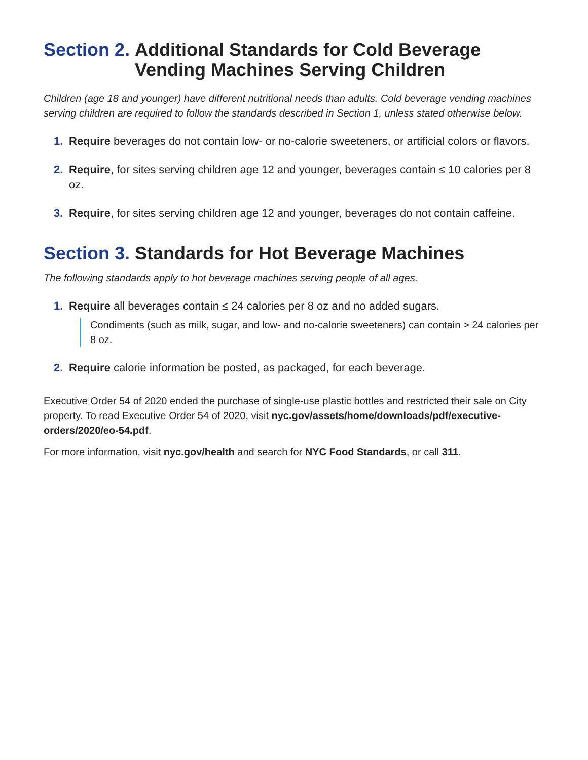Section 2. Additional Standards for Cold Beverage Vending Machines Serving Children
Children (age 18 and younger) have different nutritional needs than adults. Cold beverage vending machines serving children are required to follow the standards described in Section 1, unless stated otherwise below.
1. Require beverages do not contain low- or no-calorie sweeteners, or artificial colors or flavors.
2. Require, for sites serving children age 12 and younger, beverages contain ≤ 10 calories per 8 oz.
3. Require, for sites serving children age 12 and younger, beverages do not contain caffeine.
Section 3. Standards for Hot Beverage Machines
The following standards apply to hot beverage machines serving people of all ages.
1. Require all beverages contain ≤ 24 calories per 8 oz and no added sugars.
Condiments (such as milk, sugar, and low- and no-calorie sweeteners) can contain > 24 calories per 8 oz.
2. Require calorie information be posted, as packaged, for each beverage.
Executive Order 54 of 2020 ended the purchase of single-use plastic bottles and restricted their sale on City property. To read Executive Order 54 of 2020, visit nyc.gov/assets/home/downloads/pdf/executive-orders/2020/eo-54.pdf.
For more information, visit nyc.gov/health and search for NYC Food Standards, or call 311.